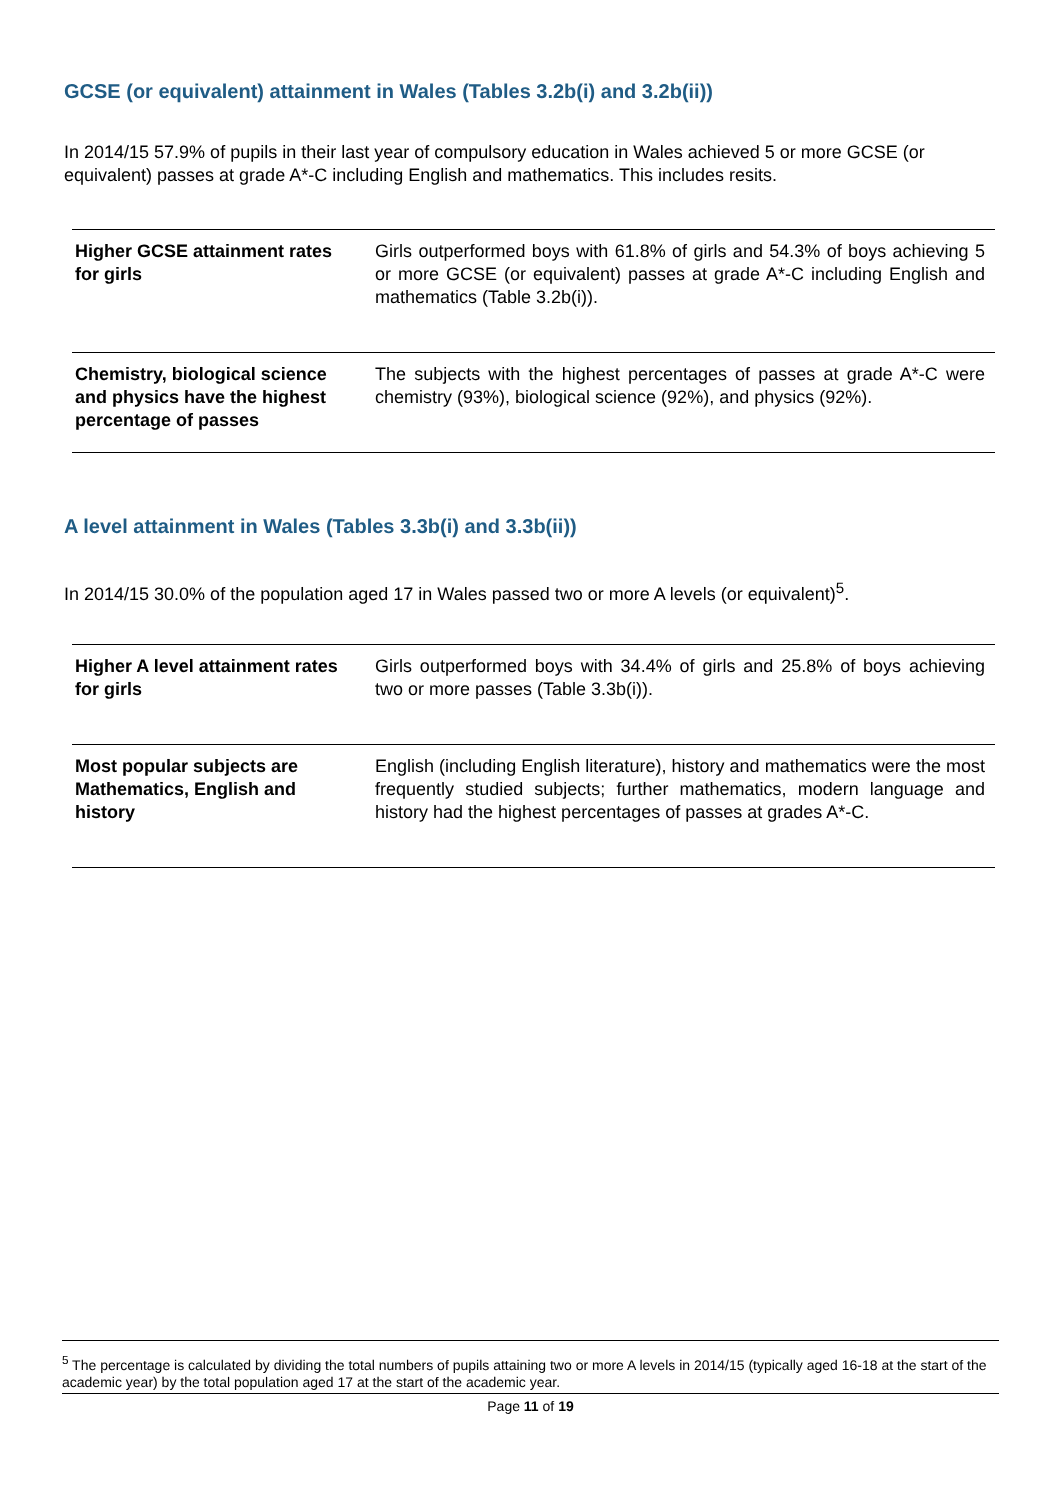GCSE (or equivalent) attainment in Wales (Tables 3.2b(i) and 3.2b(ii))
In 2014/15 57.9% of pupils in their last year of compulsory education in Wales achieved 5 or more GCSE (or equivalent) passes at grade A*-C including English and mathematics. This includes resits.
| Higher GCSE attainment rates for girls | Girls outperformed boys with 61.8% of girls and 54.3% of boys achieving 5 or more GCSE (or equivalent) passes at grade A*-C including English and mathematics (Table 3.2b(i)). |
| Chemistry, biological science and physics have the highest percentage of passes | The subjects with the highest percentages of passes at grade A*-C were chemistry (93%), biological science (92%), and physics (92%). |
A level attainment in Wales (Tables 3.3b(i) and 3.3b(ii))
In 2014/15 30.0% of the population aged 17 in Wales passed two or more A levels (or equivalent)<sup>5</sup>.
| Higher A level attainment rates for girls | Girls outperformed boys with 34.4% of girls and 25.8% of boys achieving two or more passes (Table 3.3b(i)). |
| Most popular subjects are Mathematics, English and history | English (including English literature), history and mathematics were the most frequently studied subjects; further mathematics, modern language and history had the highest percentages of passes at grades A*-C. |
<sup>5</sup> The percentage is calculated by dividing the total numbers of pupils attaining two or more A levels in 2014/15 (typically aged 16-18 at the start of the academic year) by the total population aged 17 at the start of the academic year.
Page 11 of 19